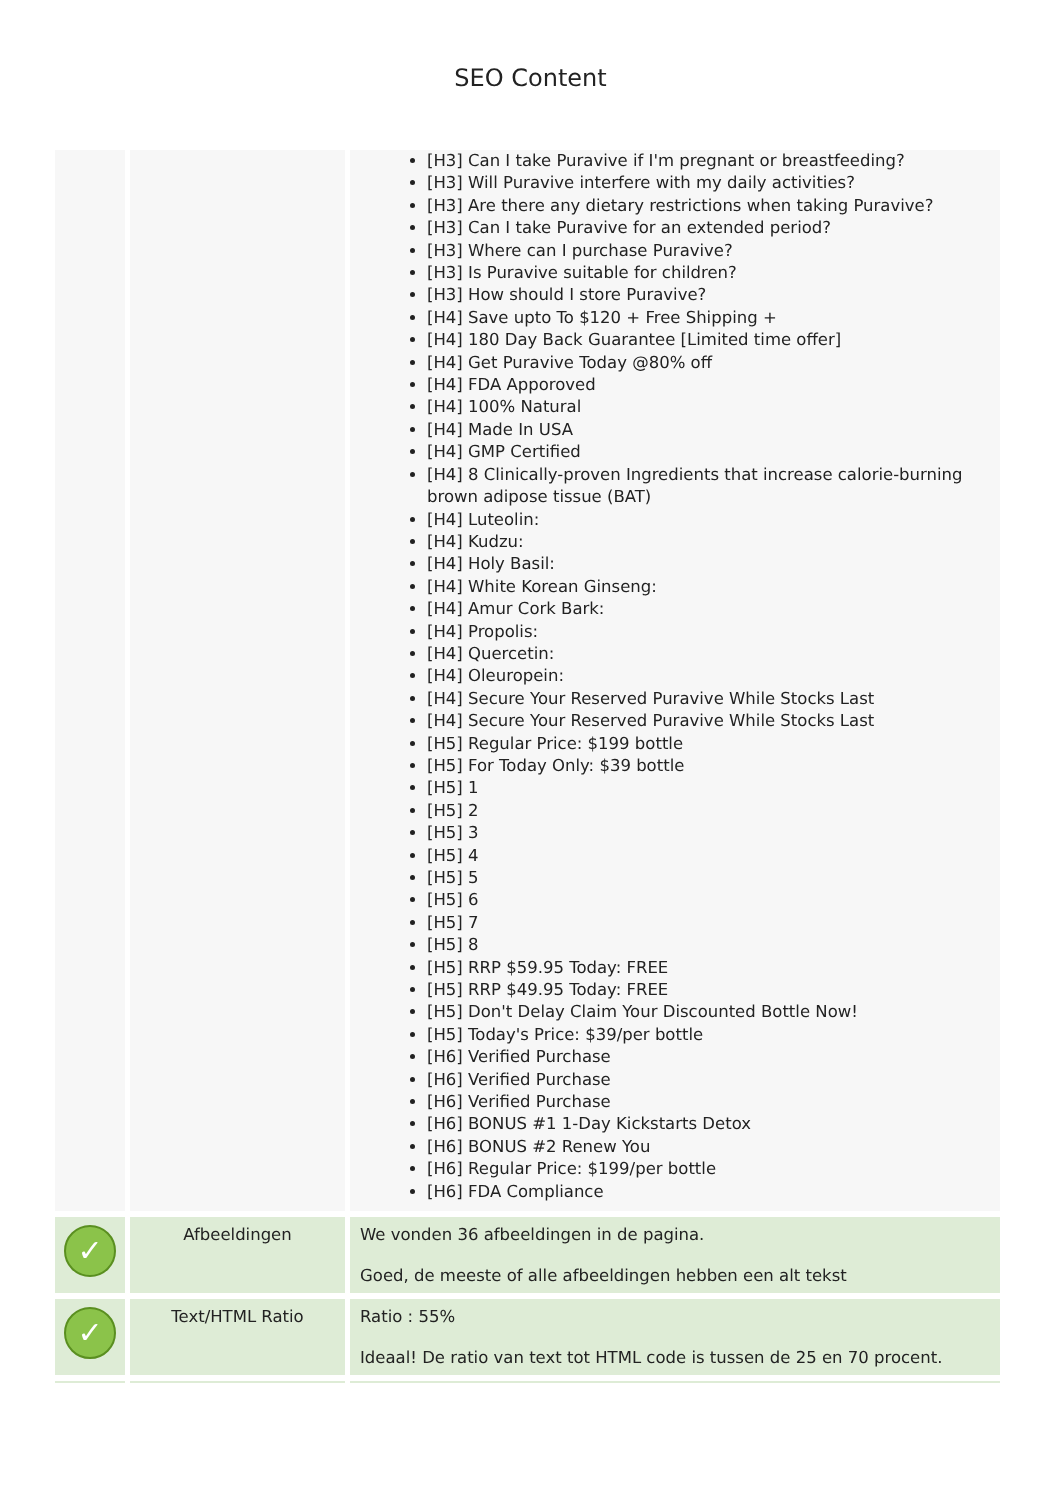SEO Content
| | | [H3] Can I take Puravive if I'm pregnant or breastfeeding? [H3] Will Puravive interfere with my daily activities? [H3] Are there any dietary restrictions when taking Puravive? [H3] Can I take Puravive for an extended period? [H3] Where can I purchase Puravive? [H3] Is Puravive suitable for children? [H3] How should I store Puravive? [H4] Save upto To $120 + Free Shipping + [H4] 180 Day Back Guarantee [Limited time offer] [H4] Get Puravive Today @80% off [H4] FDA Apporoved [H4] 100% Natural [H4] Made In USA [H4] GMP Certified [H4] 8 Clinically-proven Ingredients that increase calorie-burning brown adipose tissue (BAT) [H4] Luteolin: [H4] Kudzu: [H4] Holy Basil: [H4] White Korean Ginseng: [H4] Amur Cork Bark: [H4] Propolis: [H4] Quercetin: [H4] Oleuropein: [H4] Secure Your Reserved Puravive While Stocks Last [H4] Secure Your Reserved Puravive While Stocks Last [H5] Regular Price: $199 bottle [H5] For Today Only: $39 bottle [H5] 1 [H5] 2 [H5] 3 [H5] 4 [H5] 5 [H5] 6 [H5] 7 [H5] 8 [H5] RRP $59.95 Today: FREE [H5] RRP $49.95 Today: FREE [H5] Don't Delay Claim Your Discounted Bottle Now! [H5] Today's Price: $39/per bottle [H6] Verified Purchase [H6] Verified Purchase [H6] Verified Purchase [H6] BONUS #1 1-Day Kickstarts Detox [H6] BONUS #2 Renew You [H6] Regular Price: $199/per bottle [H6] FDA Compliance |
| ✓ | Afbeeldingen | We vonden 36 afbeeldingen in de pagina. Goed, de meeste of alle afbeeldingen hebben een alt tekst |
| ✓ | Text/HTML Ratio | Ratio : 55% Ideaal! De ratio van text tot HTML code is tussen de 25 en 70 procent. |